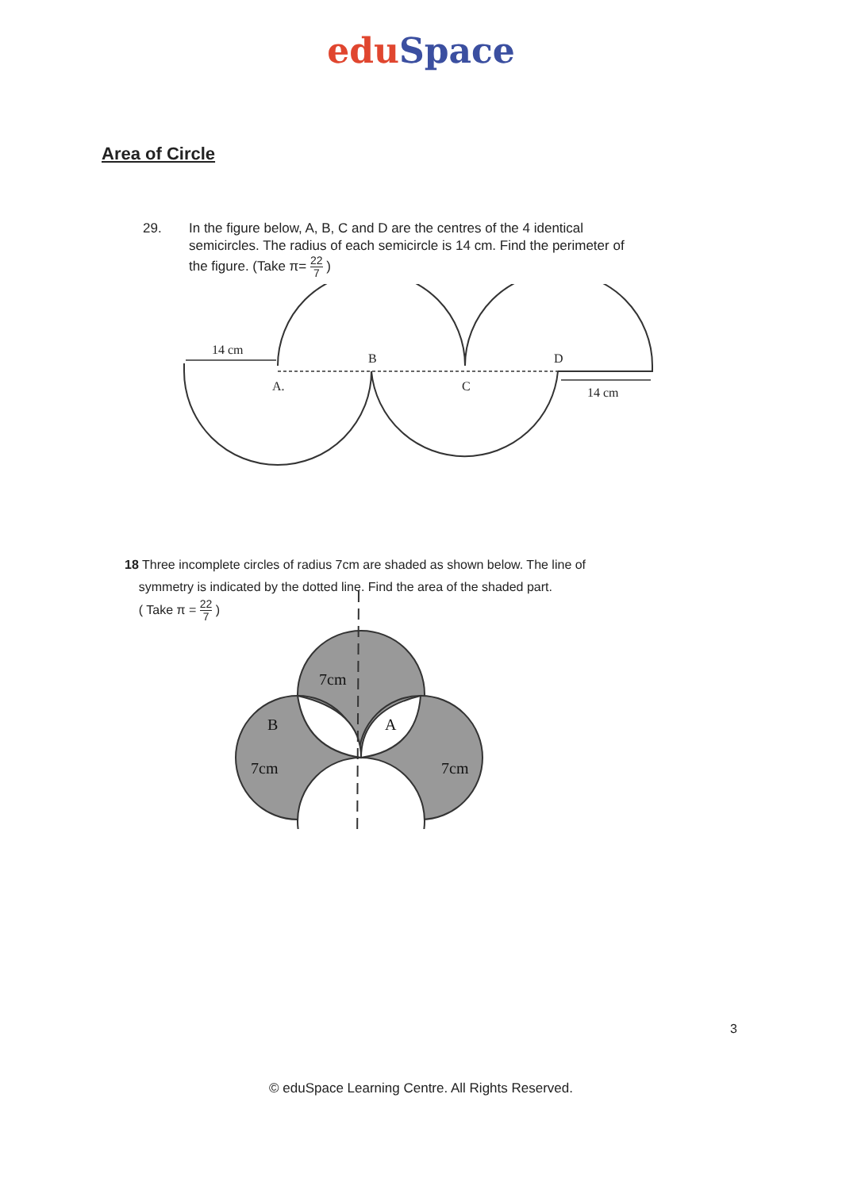edu Space
Area of Circle
29. In the figure below, A, B, C and D are the centres of the 4 identical
semicircles. The radius of each semicircle is 14 cm. Find the perimeter of
the figure. (Take π= 22 7 )
14 cm
B
D
A.
C
14 cm
18 Three incomplete circles of radius 7cm are shaded as shown below. The line of
symmetry is indicated by the dotted line. Find the area of the shaded part.
( Take π = 22 7 )
7cm
B
A
7cm
7cm
3
© eduSpace Learning Centre. All Rights Reserved.